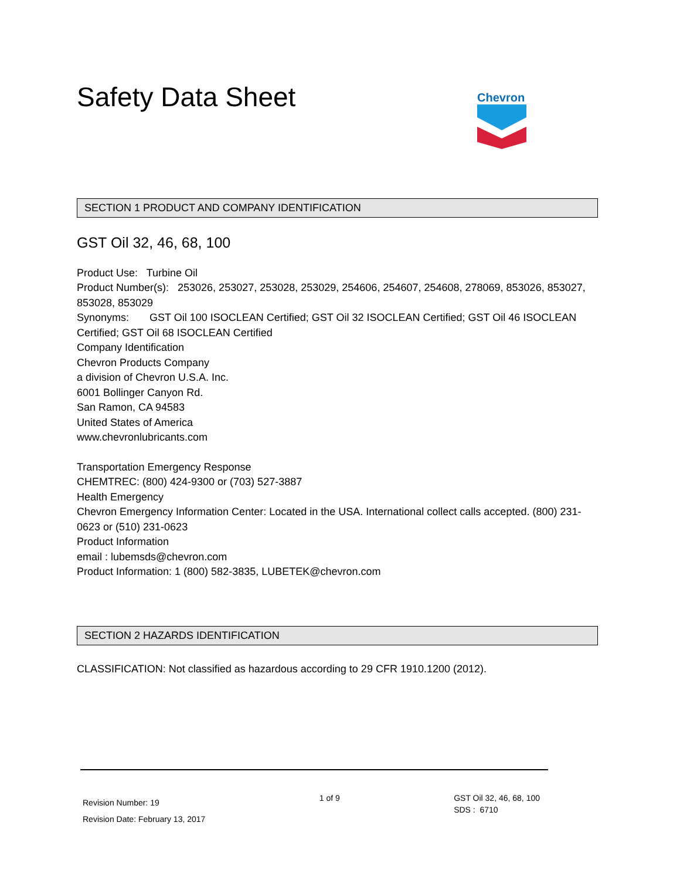Safety Data Sheet
Chevron
SECTION 1 PRODUCT AND COMPANY IDENTIFICATION
GST Oil 32, 46, 68, 100
Product Use: Turbine Oil
Product Number(s): 253026, 253027, 253028, 253029, 254606, 254607, 254608, 278069, 853026, 853027, 853028, 853029
Synonyms: GST Oil 100 ISOCLEAN Certified; GST Oil 32 ISOCLEAN Certified; GST Oil 46 ISOCLEAN Certified; GST Oil 68 ISOCLEAN Certified
Company Identification
Chevron Products Company
a division of Chevron U.S.A. Inc.
6001 Bollinger Canyon Rd.
San Ramon, CA 94583
United States of America
www.chevronlubricants.com
Transportation Emergency Response
CHEMTREC: (800) 424-9300 or (703) 527-3887
Health Emergency
Chevron Emergency Information Center: Located in the USA. International collect calls accepted. (800) 231-0623 or (510) 231-0623
Product Information
email : lubemsds@chevron.com
Product Information: 1 (800) 582-3835, LUBETEK@chevron.com
SECTION 2 HAZARDS IDENTIFICATION
CLASSIFICATION: Not classified as hazardous according to 29 CFR 1910.1200 (2012).
Revision Number: 19
Revision Date: February 13, 2017
1 of 9 GST Oil 32, 46, 68, 100
SDS : 6710